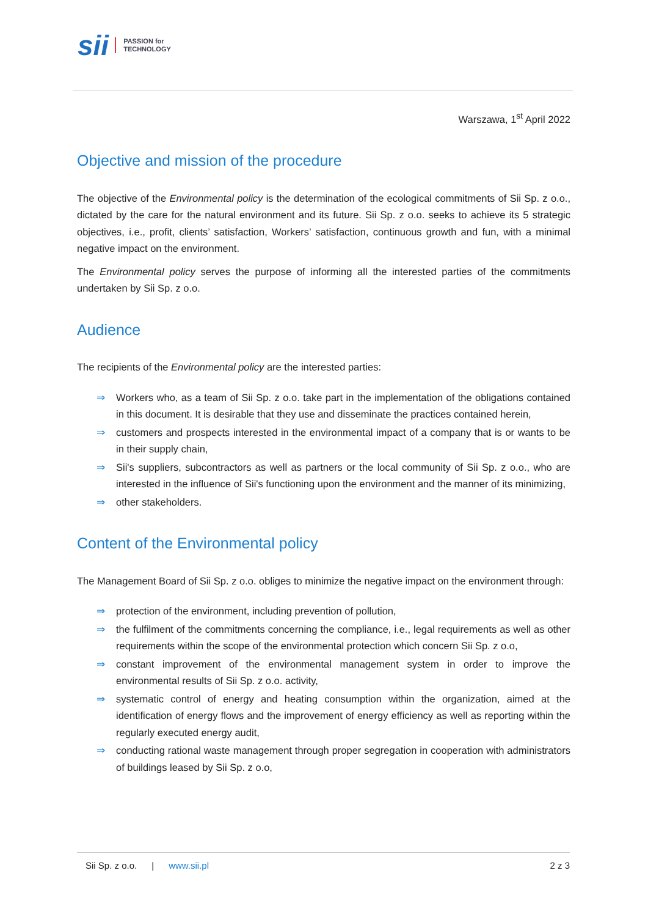sii PASSION for
TECHNOLOGY
Warszawa, 1<sup>st</sup> April 2022
Objective and mission of the procedure
The objective of the Environmental policy is the determination of the ecological commitments of Sii Sp. z o.o., dictated by the care for the natural environment and its future. Sii Sp. z o.o. seeks to achieve its 5 strategic objectives, i.e., profit, clients’ satisfaction, Workers’ satisfaction, continuous growth and fun, with a minimal negative impact on the environment.
The Environmental policy serves the purpose of informing all the interested parties of the commitments undertaken by Sii Sp. z o.o.
Audience
The recipients of the Environmental policy are the interested parties:
⇒ Workers who, as a team of Sii Sp. z o.o. take part in the implementation of the obligations contained in this document. It is desirable that they use and disseminate the practices contained herein,
⇒ customers and prospects interested in the environmental impact of a company that is or wants to be in their supply chain,
⇒ Sii's suppliers, subcontractors as well as partners or the local community of Sii Sp. z o.o., who are interested in the influence of Sii's functioning upon the environment and the manner of its minimizing,
⇒ other stakeholders.
Content of the Environmental policy
The Management Board of Sii Sp. z o.o. obliges to minimize the negative impact on the environment through:
⇒ protection of the environment, including prevention of pollution,
⇒ the fulfilment of the commitments concerning the compliance, i.e., legal requirements as well as other requirements within the scope of the environmental protection which concern Sii Sp. z o.o,
⇒ constant improvement of the environmental management system in order to improve the environmental results of Sii Sp. z o.o. activity,
⇒ systematic control of energy and heating consumption within the organization, aimed at the identification of energy flows and the improvement of energy efficiency as well as reporting within the regularly executed energy audit,
⇒ conducting rational waste management through proper segregation in cooperation with administrators of buildings leased by Sii Sp. z o.o,
Sii Sp. z o.o. | www.sii.pl 2 z 3